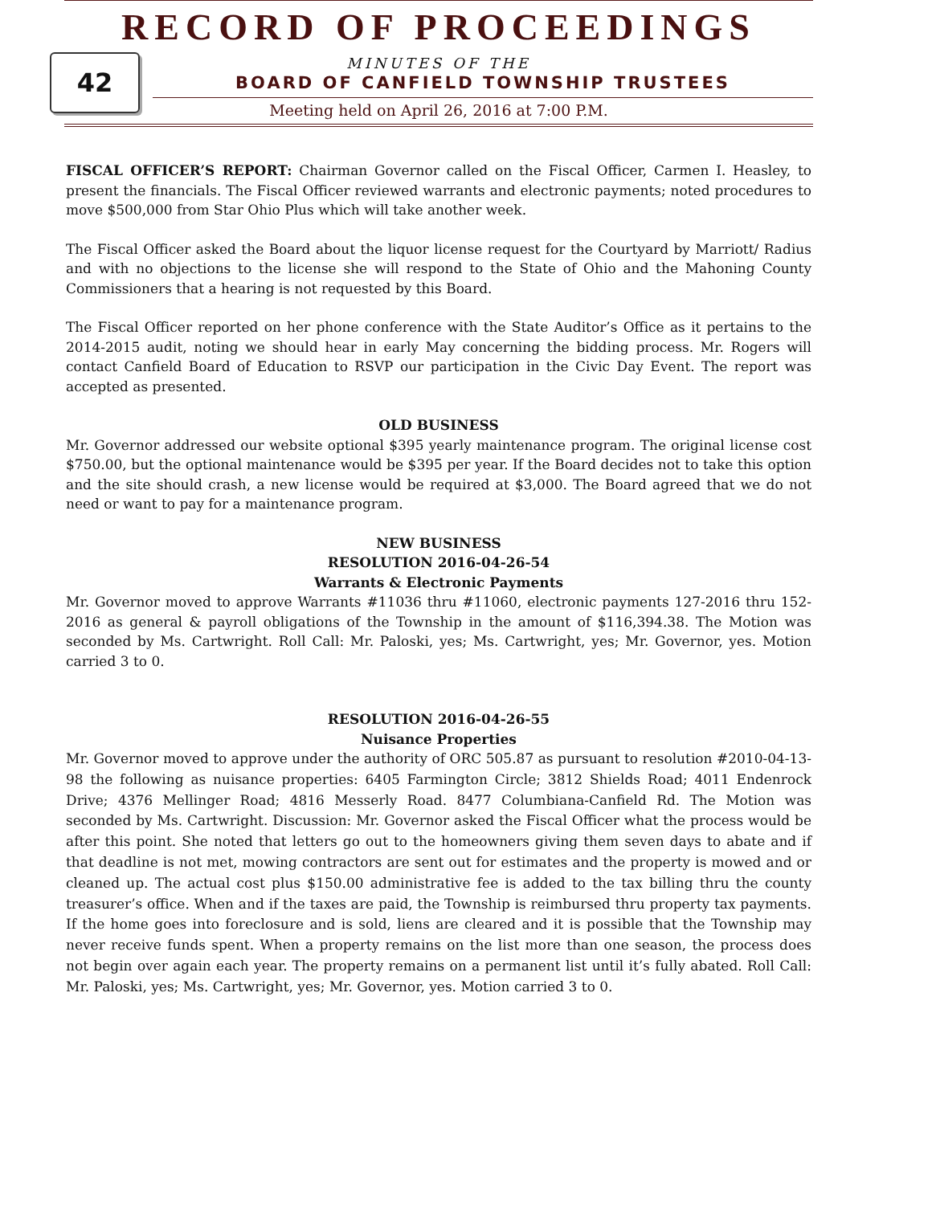42
RECORD OF PROCEEDINGS
MINUTES OF THE
BOARD OF CANFIELD TOWNSHIP TRUSTEES
Meeting held on April 26, 2016 at 7:00 P.M.
FISCAL OFFICER’S REPORT: Chairman Governor called on the Fiscal Officer, Carmen I. Heasley, to present the financials. The Fiscal Officer reviewed warrants and electronic payments; noted procedures to move $500,000 from Star Ohio Plus which will take another week.
The Fiscal Officer asked the Board about the liquor license request for the Courtyard by Marriott/ Radius and with no objections to the license she will respond to the State of Ohio and the Mahoning County Commissioners that a hearing is not requested by this Board.
The Fiscal Officer reported on her phone conference with the State Auditor’s Office as it pertains to the 2014-2015 audit, noting we should hear in early May concerning the bidding process. Mr. Rogers will contact Canfield Board of Education to RSVP our participation in the Civic Day Event. The report was accepted as presented.
OLD BUSINESS
Mr. Governor addressed our website optional $395 yearly maintenance program. The original license cost $750.00, but the optional maintenance would be $395 per year. If the Board decides not to take this option and the site should crash, a new license would be required at $3,000. The Board agreed that we do not need or want to pay for a maintenance program.
NEW BUSINESS
RESOLUTION 2016-04-26-54
Warrants & Electronic Payments
Mr. Governor moved to approve Warrants #11036 thru #11060, electronic payments 127-2016 thru 152-2016 as general & payroll obligations of the Township in the amount of $116,394.38. The Motion was seconded by Ms. Cartwright. Roll Call: Mr. Paloski, yes; Ms. Cartwright, yes; Mr. Governor, yes. Motion carried 3 to 0.
RESOLUTION 2016-04-26-55
Nuisance Properties
Mr. Governor moved to approve under the authority of ORC 505.87 as pursuant to resolution #2010-04-13-98 the following as nuisance properties: 6405 Farmington Circle; 3812 Shields Road; 4011 Endenrock Drive; 4376 Mellinger Road; 4816 Messerly Road. 8477 Columbiana-Canfield Rd. The Motion was seconded by Ms. Cartwright. Discussion: Mr. Governor asked the Fiscal Officer what the process would be after this point. She noted that letters go out to the homeowners giving them seven days to abate and if that deadline is not met, mowing contractors are sent out for estimates and the property is mowed and or cleaned up. The actual cost plus $150.00 administrative fee is added to the tax billing thru the county treasurer’s office. When and if the taxes are paid, the Township is reimbursed thru property tax payments. If the home goes into foreclosure and is sold, liens are cleared and it is possible that the Township may never receive funds spent. When a property remains on the list more than one season, the process does not begin over again each year. The property remains on a permanent list until it’s fully abated. Roll Call: Mr. Paloski, yes; Ms. Cartwright, yes; Mr. Governor, yes. Motion carried 3 to 0.